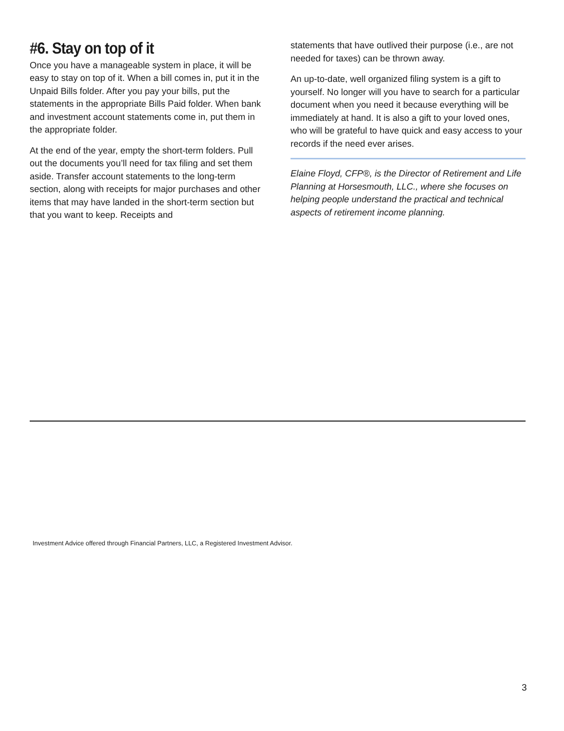#6. Stay on top of it
Once you have a manageable system in place, it will be easy to stay on top of it. When a bill comes in, put it in the Unpaid Bills folder. After you pay your bills, put the statements in the appropriate Bills Paid folder. When bank and investment account statements come in, put them in the appropriate folder.
At the end of the year, empty the short-term folders. Pull out the documents you’ll need for tax filing and set them aside. Transfer account statements to the long-term section, along with receipts for major purchases and other items that may have landed in the short-term section but that you want to keep. Receipts and
statements that have outlived their purpose (i.e., are not needed for taxes) can be thrown away.
An up-to-date, well organized filing system is a gift to yourself. No longer will you have to search for a particular document when you need it because everything will be immediately at hand. It is also a gift to your loved ones, who will be grateful to have quick and easy access to your records if the need ever arises.
Elaine Floyd, CFP®, is the Director of Retirement and Life Planning at Horsesmouth, LLC., where she focuses on helping people understand the practical and technical aspects of retirement income planning.
Investment Advice offered through Financial Partners, LLC, a Registered Investment Advisor.
3